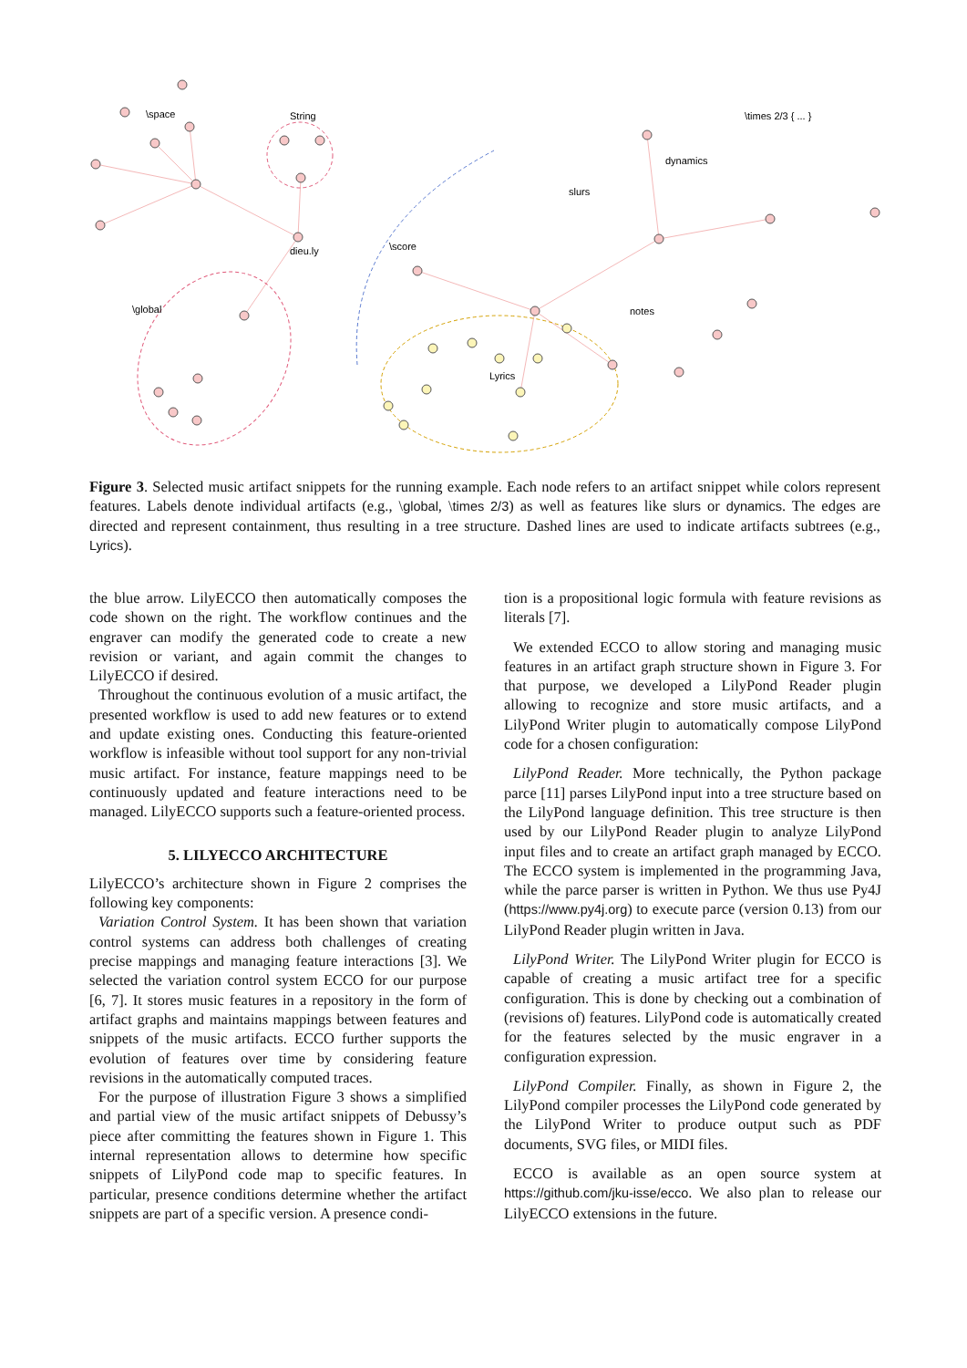\space
String
dieu.ly
\global
\score
Lyrics
dynamics
slurs
notes
\times 2/3 { ... }
Figure 3. Selected music artifact snippets for the running example. Each node refers to an artifact snippet while colors represent features. Labels denote individual artifacts (e.g., \global, \times 2/3) as well as features like slurs or dynamics. The edges are directed and represent containment, thus resulting in a tree structure. Dashed lines are used to indicate artifacts subtrees (e.g., Lyrics).
the blue arrow. LilyECCO then automatically composes the code shown on the right. The workflow continues and the engraver can modify the generated code to create a new revision or variant, and again commit the changes to LilyECCO if desired.
Throughout the continuous evolution of a music artifact, the presented workflow is used to add new features or to extend and update existing ones. Conducting this feature-oriented workflow is infeasible without tool support for any non-trivial music artifact. For instance, feature mappings need to be continuously updated and feature interactions need to be managed. LilyECCO supports such a feature-oriented process.
5. LILYECCO ARCHITECTURE
LilyECCO’s architecture shown in Figure 2 comprises the following key components:
Variation Control System. It has been shown that variation control systems can address both challenges of creating precise mappings and managing feature interactions [3]. We selected the variation control system ECCO for our purpose [6, 7]. It stores music features in a repository in the form of artifact graphs and maintains mappings between features and snippets of the music artifacts. ECCO further supports the evolution of features over time by considering feature revisions in the automatically computed traces.
For the purpose of illustration Figure 3 shows a simplified and partial view of the music artifact snippets of Debussy’s piece after committing the features shown in Figure 1. This internal representation allows to determine how specific snippets of LilyPond code map to specific features. In particular, presence conditions determine whether the artifact snippets are part of a specific version. A presence condi-
tion is a propositional logic formula with feature revisions as literals [7].
We extended ECCO to allow storing and managing music features in an artifact graph structure shown in Figure 3. For that purpose, we developed a LilyPond Reader plugin allowing to recognize and store music artifacts, and a LilyPond Writer plugin to automatically compose LilyPond code for a chosen configuration:
LilyPond Reader. More technically, the Python package parce [11] parses LilyPond input into a tree structure based on the LilyPond language definition. This tree structure is then used by our LilyPond Reader plugin to analyze LilyPond input files and to create an artifact graph managed by ECCO. The ECCO system is implemented in the programming Java, while the parce parser is written in Python. We thus use Py4J (https://www.py4j.org) to execute parce (version 0.13) from our LilyPond Reader plugin written in Java.
LilyPond Writer. The LilyPond Writer plugin for ECCO is capable of creating a music artifact tree for a specific configuration. This is done by checking out a combination of (revisions of) features. LilyPond code is automatically created for the features selected by the music engraver in a configuration expression.
LilyPond Compiler. Finally, as shown in Figure 2, the LilyPond compiler processes the LilyPond code generated by the LilyPond Writer to produce output such as PDF documents, SVG files, or MIDI files.
ECCO is available as an open source system at https://github.com/jku-isse/ecco. We also plan to release our LilyECCO extensions in the future.